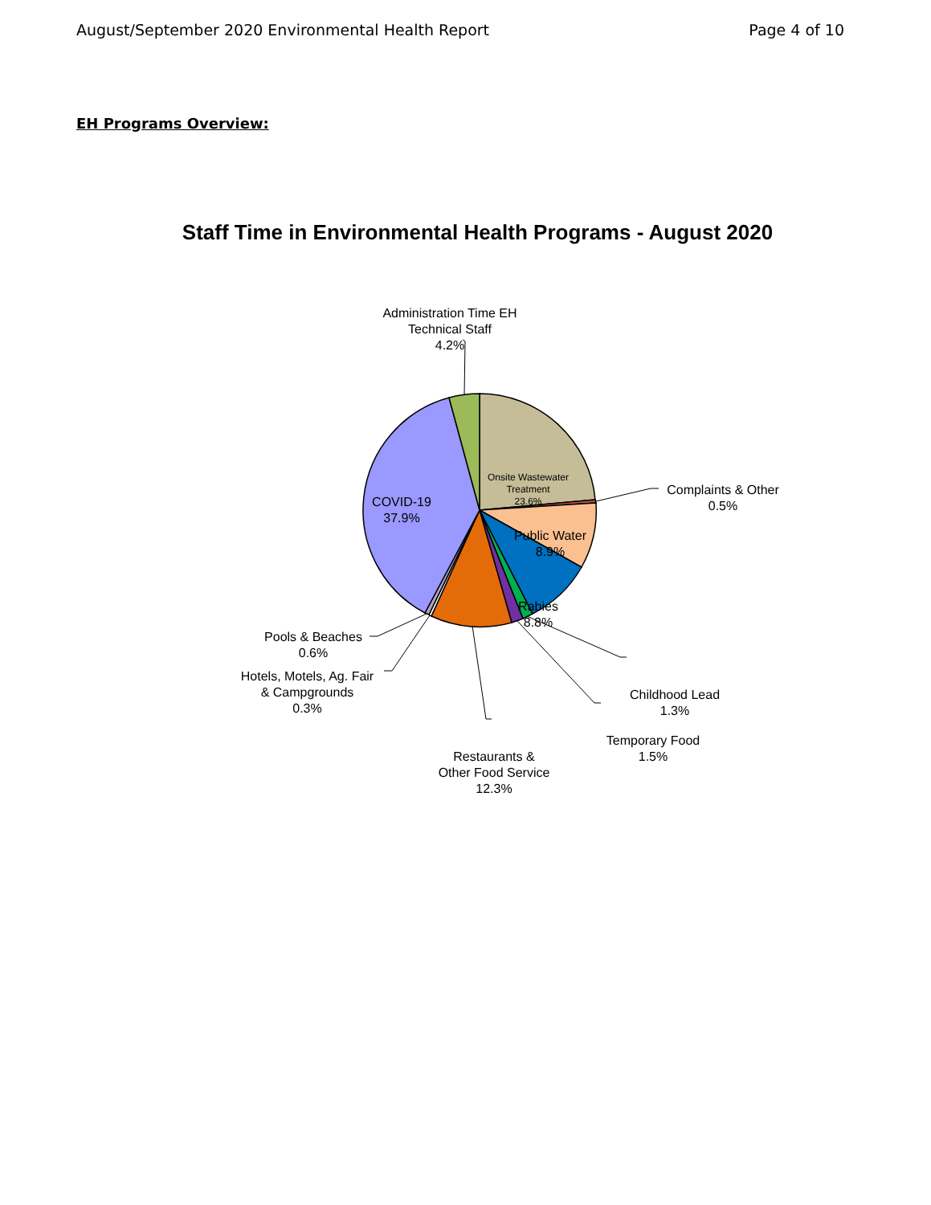August/September 2020 Environmental Health Report Page 4 of 10
EH Programs Overview:
Staff Time in Environmental Health Programs - August 2020
Administration Time EH
Technical Staff
4.2%
Onsite Wastewater
Treatment
23.6%
Complaints & Other
0.5%
COVID-19
37.9%
Public Water
8.9%
Rabies
8.8%
Childhood Lead
1.3%
Temporary Food
1.5%
Restaurants &
Other Food Service
12.3%
Pools & Beaches
0.6%
Hotels, Motels, Ag. Fair
& Campgrounds
0.3%